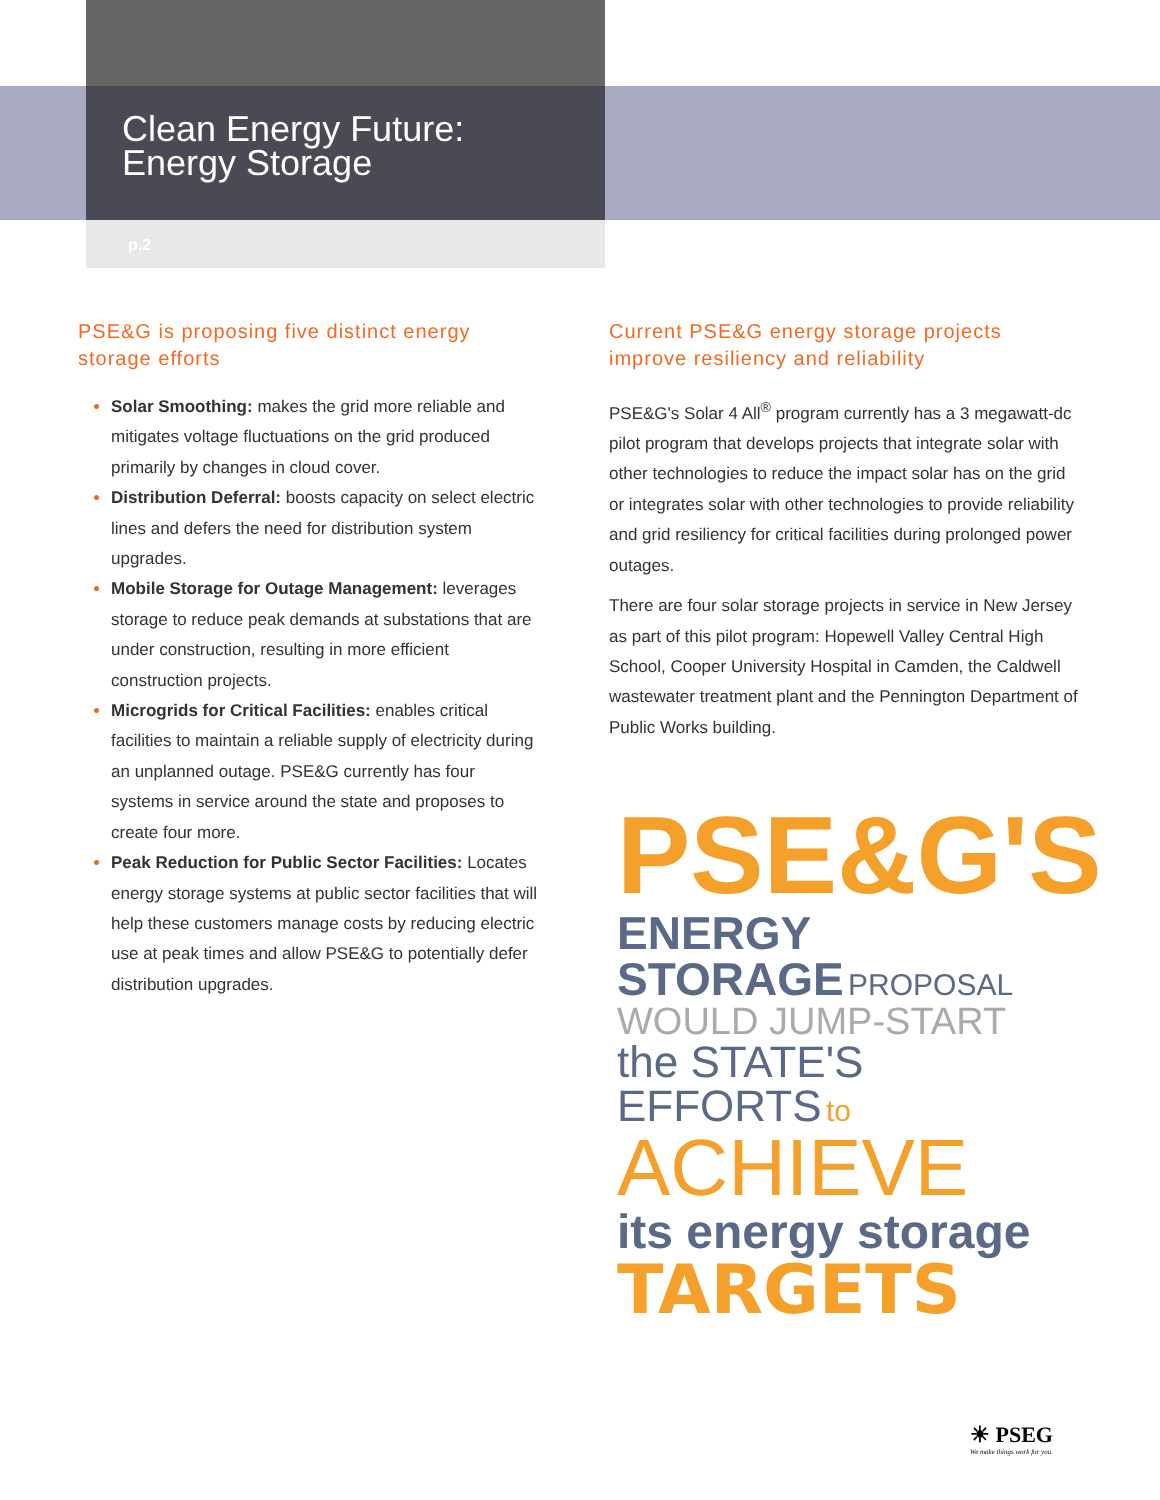Clean Energy Future:
Energy Storage
p.2
PSE&G is proposing five distinct energy storage efforts
Solar Smoothing: makes the grid more reliable and mitigates voltage fluctuations on the grid produced primarily by changes in cloud cover.
Distribution Deferral: boosts capacity on select electric lines and defers the need for distribution system upgrades.
Mobile Storage for Outage Management: leverages storage to reduce peak demands at substations that are under construction, resulting in more efficient construction projects.
Microgrids for Critical Facilities: enables critical facilities to maintain a reliable supply of electricity during an unplanned outage. PSE&G currently has four systems in service around the state and proposes to create four more.
Peak Reduction for Public Sector Facilities: Locates energy storage systems at public sector facilities that will help these customers manage costs by reducing electric use at peak times and allow PSE&G to potentially defer distribution upgrades.
Current PSE&G energy storage projects improve resiliency and reliability
PSE&G's Solar 4 All<sup>®</sup> program currently has a 3 megawatt-dc pilot program that develops projects that integrate solar with other technologies to reduce the impact solar has on the grid or integrates solar with other technologies to provide reliability and grid resiliency for critical facilities during prolonged power outages.
There are four solar storage projects in service in New Jersey as part of this pilot program: Hopewell Valley Central High School, Cooper University Hospital in Camden, the Caldwell wastewater treatment plant and the Pennington Department of Public Works building.
PSE&G'S ENERGY STORAGE PROPOSAL
WOULD JUMP-START
the STATE'S EFFORTS to ACHIEVE
its energy storage
TARGETS
☀ PSEG
We make things work for you.